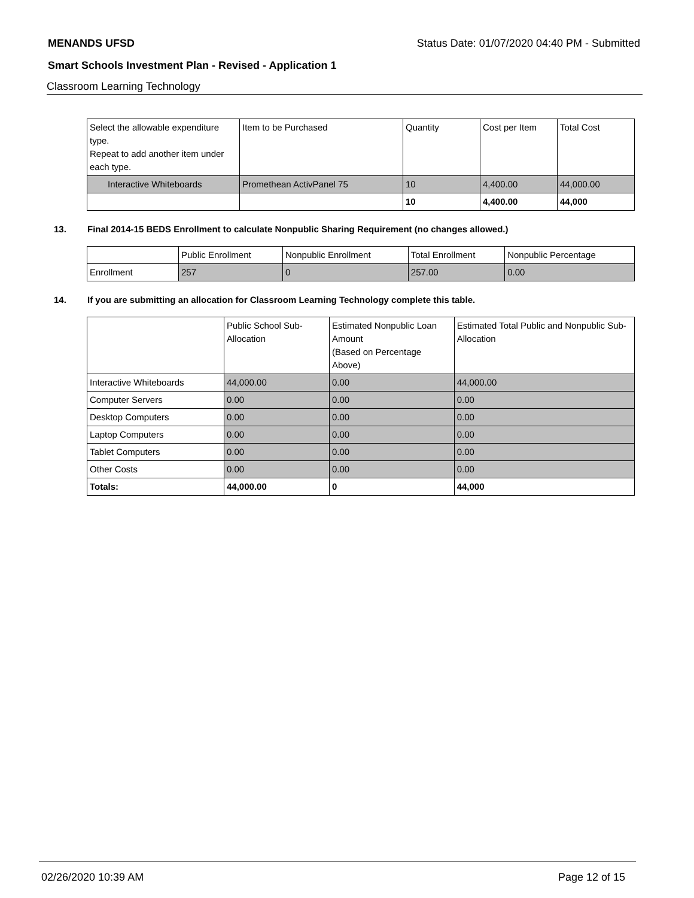MENANDS UFSD Status Date: 01/07/2020 04:40 PM - Submitted
Smart Schools Investment Plan - Revised - Application 1
Classroom Learning Technology
| Select the allowable expenditure type. Repeat to add another item under each type. | Item to be Purchased | Quantity | Cost per Item | Total Cost |
| --- | --- | --- | --- | --- |
| Interactive Whiteboards | Promethean ActivPanel 75 | 10 | 4,400.00 | 44,000.00 |
| | | 10 | 4,400.00 | 44,000 |
13. Final 2014-15 BEDS Enrollment to calculate Nonpublic Sharing Requirement (no changes allowed.)
| | Public Enrollment | Nonpublic Enrollment | Total Enrollment | Nonpublic Percentage |
| --- | --- | --- | --- | --- |
| Enrollment | 257 | 0 | 257.00 | 0.00 |
14. If you are submitting an allocation for Classroom Learning Technology complete this table.
| | Public School Sub-Allocation | Estimated Nonpublic Loan Amount (Based on Percentage Above) | Estimated Total Public and Nonpublic Sub-Allocation |
| --- | --- | --- | --- |
| Interactive Whiteboards | 44,000.00 | 0.00 | 44,000.00 |
| Computer Servers | 0.00 | 0.00 | 0.00 |
| Desktop Computers | 0.00 | 0.00 | 0.00 |
| Laptop Computers | 0.00 | 0.00 | 0.00 |
| Tablet Computers | 0.00 | 0.00 | 0.00 |
| Other Costs | 0.00 | 0.00 | 0.00 |
| Totals: | 44,000.00 | 0 | 44,000 |
02/26/2020 10:39 AM Page 12 of 15